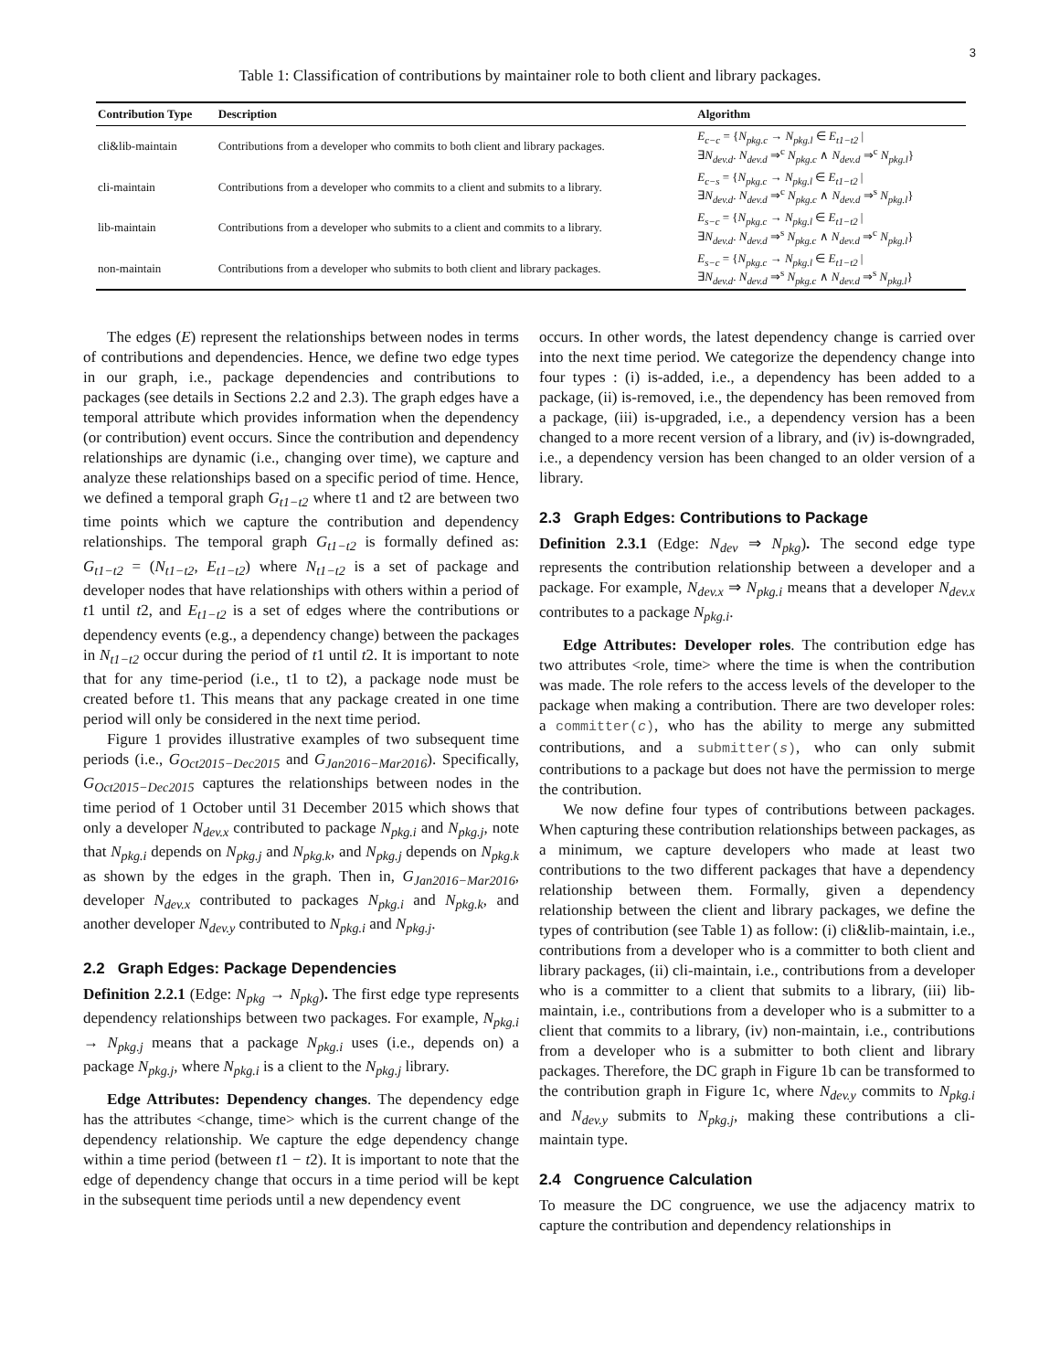3
Table 1: Classification of contributions by maintainer role to both client and library packages.
| Contribution Type | Description | Algorithm |
| --- | --- | --- |
| cli&lib-maintain | Contributions from a developer who commits to both client and library packages. | E<sub>c−c</sub> = { N<sub>pkg.c</sub> → N<sub>pkg.l</sub> ∈ E<sub>t1−t2</sub> / ∃ N<sub>dev.d</sub> . N<sub>dev.d</sub> ⇒<sup>c</sup> N<sub>pkg.c</sub> ∧ N<sub>dev.d</sub> ⇒<sup>c</sup> N<sub>pkg.l</sub> } |
| cli-maintain | Contributions from a developer who commits to a client and submits to a library. | E<sub>c−s</sub> = { N<sub>pkg.c</sub> → N<sub>pkg.l</sub> ∈ E<sub>t1−t2</sub> / ∃ N<sub>dev.d</sub> . N<sub>dev.d</sub> ⇒<sup>c</sup> N<sub>pkg.c</sub> ∧ N<sub>dev.d</sub> ⇒<sup>s</sup> N<sub>pkg.l</sub> } |
| lib-maintain | Contributions from a developer who submits to a client and commits to a library. | E<sub>s−c</sub> = { N<sub>pkg.c</sub> → N<sub>pkg.l</sub> ∈ E<sub>t1−t2</sub> / ∃ N<sub>dev.d</sub> . N<sub>dev.d</sub> ⇒<sup>s</sup> N<sub>pkg.c</sub> ∧ N<sub>dev.d</sub> ⇒<sup>c</sup> N<sub>pkg.l</sub> } |
| non-maintain | Contributions from a developer who submits to both client and library packages. | E<sub>s−c</sub> = { N<sub>pkg.c</sub> → N<sub>pkg.l</sub> ∈ E<sub>t1−t2</sub> / ∃ N<sub>dev.d</sub> . N<sub>dev.d</sub> ⇒<sup>s</sup> N<sub>pkg.c</sub> ∧ N<sub>dev.d</sub> ⇒<sup>s</sup> N<sub>pkg.l</sub> } |
The edges (E) represent the relationships between nodes in terms of contributions and dependencies. Hence, we define two edge types in our graph, i.e., package dependencies and contributions to packages (see details in Sections 2.2 and 2.3). The graph edges have a temporal attribute which provides information when the dependency (or contribution) event occurs. Since the contribution and dependency relationships are dynamic (i.e., changing over time), we capture and analyze these relationships based on a specific period of time. Hence, we defined a temporal graph G<sub>t1−t2</sub> where t1 and t2 are between two time points which we capture the contribution and dependency relationships. The temporal graph G<sub>t1−t2</sub> is formally defined as: G<sub>t1−t2</sub> = (N<sub>t1−t2</sub>, E<sub>t1−t2</sub>) where N<sub>t1−t2</sub> is a set of package and developer nodes that have relationships with others within a period of t1 until t2, and E<sub>t1−t2</sub> is a set of edges where the contributions or dependency events (e.g., a dependency change) between the packages in N<sub>t1−t2</sub> occur during the period of t1 until t2. It is important to note that for any time-period (i.e., t1 to t2), a package node must be created before t1. This means that any package created in one time period will only be considered in the next time period.
Figure 1 provides illustrative examples of two subsequent time periods (i.e., G<sub>Oct2015−Dec2015</sub> and G<sub>Jan2016−Mar2016</sub>). Specifically, G<sub>Oct2015−Dec2015</sub> captures the relationships between nodes in the time period of 1 October until 31 December 2015 which shows that only a developer N<sub>dev.x</sub> contributed to package N<sub>pkg.i</sub> and N<sub>pkg.j</sub>, note that N<sub>pkg.i</sub> depends on N<sub>pkg.j</sub> and N<sub>pkg.k</sub>, and N<sub>pkg.j</sub> depends on N<sub>pkg.k</sub> as shown by the edges in the graph. Then in, G<sub>Jan2016−Mar2016</sub>, developer N<sub>dev.x</sub> contributed to packages N<sub>pkg.i</sub> and N<sub>pkg.k</sub>, and another developer N<sub>dev.y</sub> contributed to N<sub>pkg.i</sub> and N<sub>pkg.j</sub>.
2.2 Graph Edges: Package Dependencies
Definition 2.2.1 (Edge: N<sub>pkg</sub> → N<sub>pkg</sub>). The first edge type represents dependency relationships between two packages. For example, N<sub>pkg.i</sub> → N<sub>pkg.j</sub> means that a package N<sub>pkg.i</sub> uses (i.e., depends on) a package N<sub>pkg.j</sub>, where N<sub>pkg.i</sub> is a client to the N<sub>pkg.j</sub> library.
Edge Attributes: Dependency changes. The dependency edge has the attributes <change, time> which is the current change of the dependency relationship. We capture the edge dependency change within a time period (between t1 − t2). It is important to note that the edge of dependency change that occurs in a time period will be kept in the subsequent time periods until a new dependency event
occurs. In other words, the latest dependency change is carried over into the next time period. We categorize the dependency change into four types : (i) is-added, i.e., a dependency has been added to a package, (ii) is-removed, i.e., the dependency has been removed from a package, (iii) is-upgraded, i.e., a dependency version has a been changed to a more recent version of a library, and (iv) is-downgraded, i.e., a dependency version has been changed to an older version of a library.
2.3 Graph Edges: Contributions to Package
Definition 2.3.1 (Edge: N<sub>dev</sub> ⇒ N<sub>pkg</sub>). The second edge type represents the contribution relationship between a developer and a package. For example, N<sub>dev.x</sub> ⇒ N<sub>pkg.i</sub> means that a developer N<sub>dev.x</sub> contributes to a package N<sub>pkg.i</sub>.
Edge Attributes: Developer roles. The contribution edge has two attributes <role, time> where the time is when the contribution was made. The role refers to the access levels of the developer to the package when making a contribution. There are two developer roles: a committer(c), who has the ability to merge any submitted contributions, and a submitter(s), who can only submit contributions to a package but does not have the permission to merge the contribution.
We now define four types of contributions between packages. When capturing these contribution relationships between packages, as a minimum, we capture developers who made at least two contributions to the two different packages that have a dependency relationship between them. Formally, given a dependency relationship between the client and library packages, we define the types of contribution (see Table 1) as follow: (i) cli&lib-maintain, i.e., contributions from a developer who is a committer to both client and library packages, (ii) cli-maintain, i.e., contributions from a developer who is a committer to a client that submits to a library, (iii) lib-maintain, i.e., contributions from a developer who is a submitter to a client that commits to a library, (iv) non-maintain, i.e., contributions from a developer who is a submitter to both client and library packages. Therefore, the DC graph in Figure 1b can be transformed to the contribution graph in Figure 1c, where N<sub>dev.y</sub> commits to N<sub>pkg.i</sub> and N<sub>dev.y</sub> submits to N<sub>pkg.j</sub>, making these contributions a cli-maintain type.
2.4 Congruence Calculation
To measure the DC congruence, we use the adjacency matrix to capture the contribution and dependency relationships in